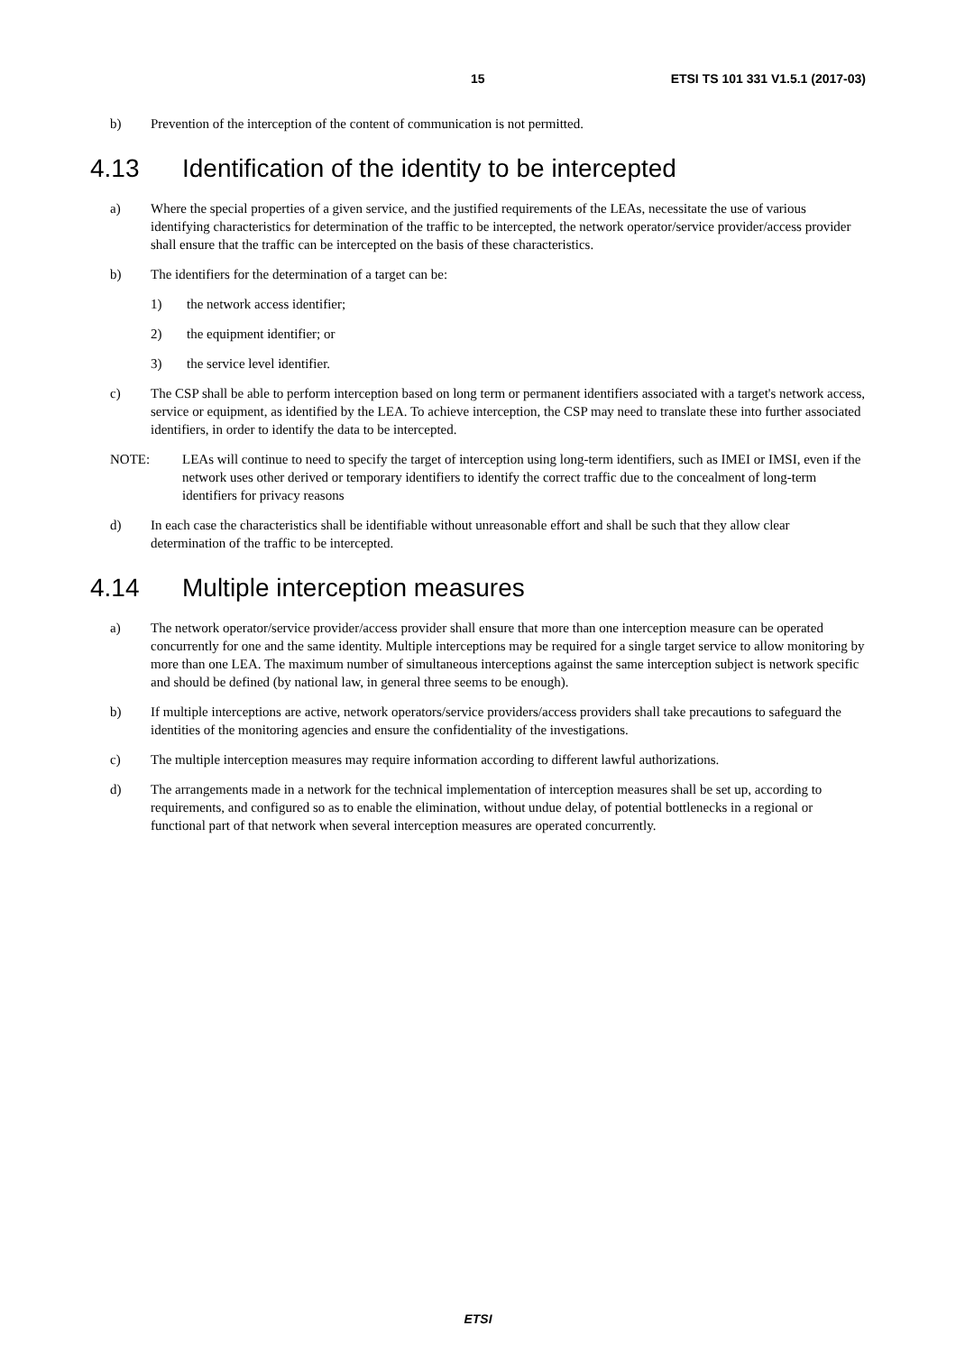15 ETSI TS 101 331 V1.5.1 (2017-03)
b) Prevention of the interception of the content of communication is not permitted.
4.13 Identification of the identity to be intercepted
a) Where the special properties of a given service, and the justified requirements of the LEAs, necessitate the use of various identifying characteristics for determination of the traffic to be intercepted, the network operator/service provider/access provider shall ensure that the traffic can be intercepted on the basis of these characteristics.
b) The identifiers for the determination of a target can be:
1) the network access identifier;
2) the equipment identifier; or
3) the service level identifier.
c) The CSP shall be able to perform interception based on long term or permanent identifiers associated with a target's network access, service or equipment, as identified by the LEA. To achieve interception, the CSP may need to translate these into further associated identifiers, in order to identify the data to be intercepted.
NOTE: LEAs will continue to need to specify the target of interception using long-term identifiers, such as IMEI or IMSI, even if the network uses other derived or temporary identifiers to identify the correct traffic due to the concealment of long-term identifiers for privacy reasons
d) In each case the characteristics shall be identifiable without unreasonable effort and shall be such that they allow clear determination of the traffic to be intercepted.
4.14 Multiple interception measures
a) The network operator/service provider/access provider shall ensure that more than one interception measure can be operated concurrently for one and the same identity. Multiple interceptions may be required for a single target service to allow monitoring by more than one LEA. The maximum number of simultaneous interceptions against the same interception subject is network specific and should be defined (by national law, in general three seems to be enough).
b) If multiple interceptions are active, network operators/service providers/access providers shall take precautions to safeguard the identities of the monitoring agencies and ensure the confidentiality of the investigations.
c) The multiple interception measures may require information according to different lawful authorizations.
d) The arrangements made in a network for the technical implementation of interception measures shall be set up, according to requirements, and configured so as to enable the elimination, without undue delay, of potential bottlenecks in a regional or functional part of that network when several interception measures are operated concurrently.
ETSI